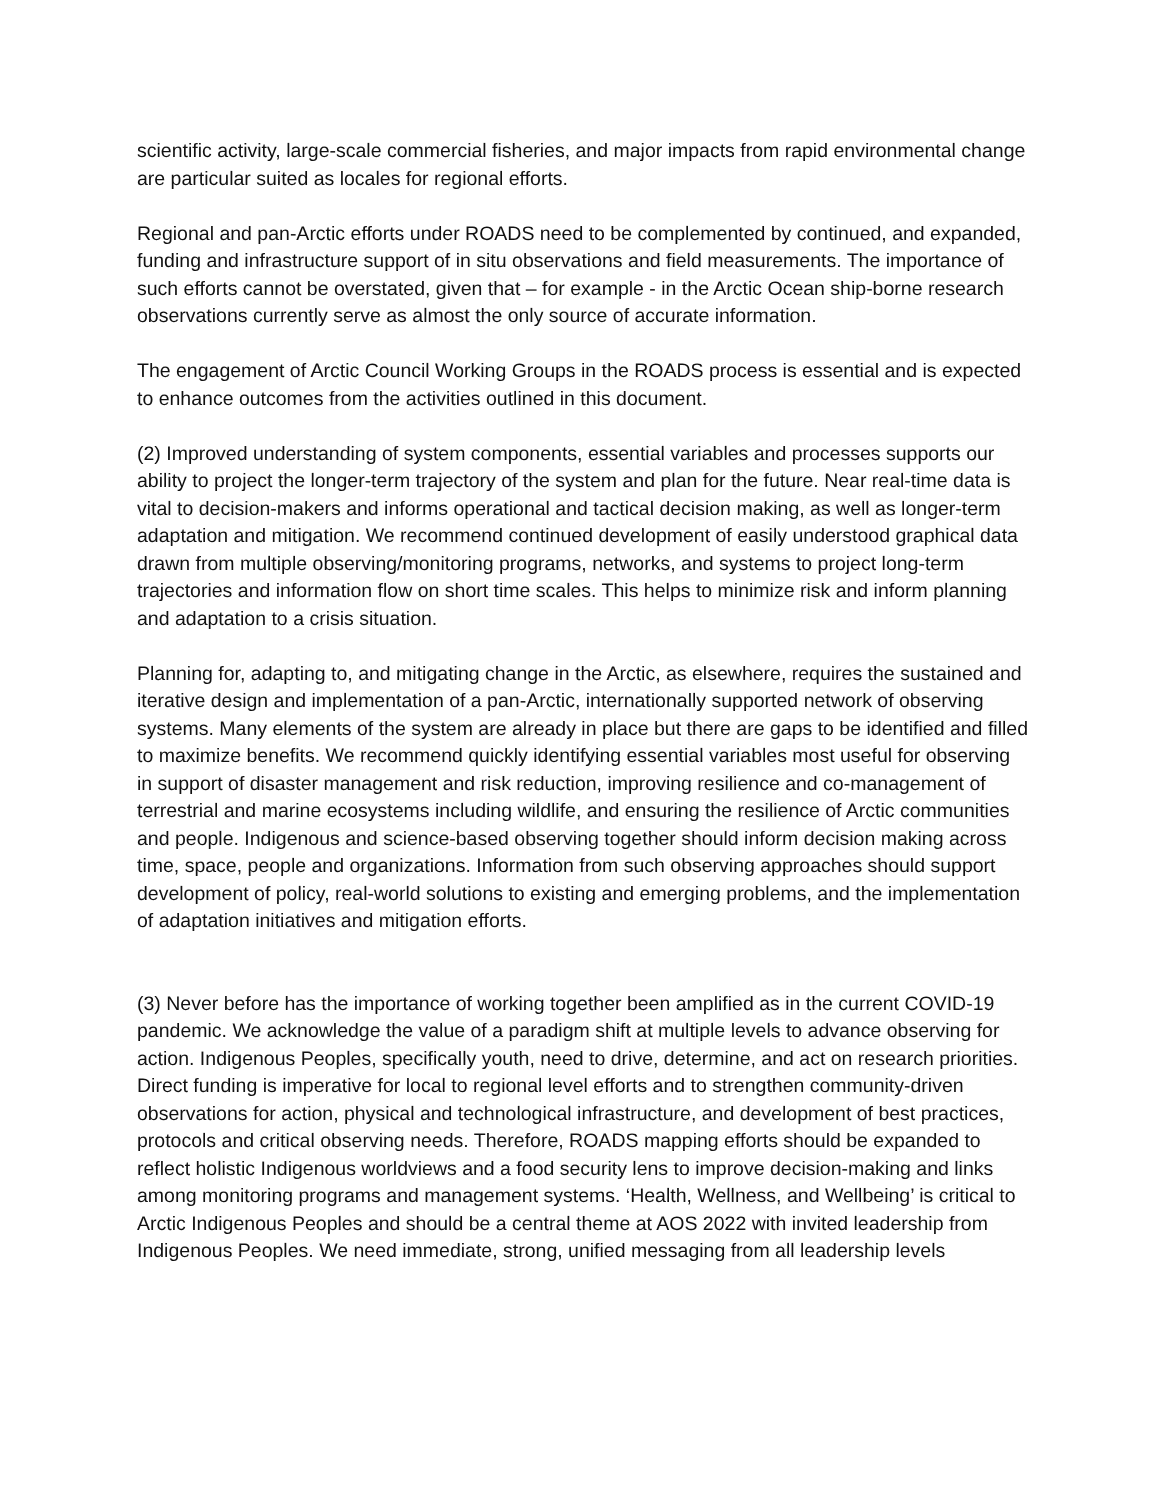scientific activity, large-scale commercial fisheries, and major impacts from rapid environmental change are particular suited as locales for regional efforts.
Regional and pan-Arctic efforts under ROADS need to be complemented by continued, and expanded, funding and infrastructure support of in situ observations and field measurements. The importance of such efforts cannot be overstated, given that – for example - in the Arctic Ocean ship-borne research observations currently serve as almost the only source of accurate information.
The engagement of Arctic Council Working Groups in the ROADS process is essential and is expected to enhance outcomes from the activities outlined in this document.
(2) Improved understanding of system components, essential variables and processes supports our ability to project the longer-term trajectory of the system and plan for the future. Near real-time data is vital to decision-makers and informs operational and tactical decision making, as well as longer-term adaptation and mitigation. We recommend continued development of easily understood graphical data drawn from multiple observing/monitoring programs, networks, and systems to project long-term trajectories and information flow on short time scales. This helps to minimize risk and inform planning and adaptation to a crisis situation.
Planning for, adapting to, and mitigating change in the Arctic, as elsewhere, requires the sustained and iterative design and implementation of a pan-Arctic, internationally supported network of observing systems. Many elements of the system are already in place but there are gaps to be identified and filled to maximize benefits. We recommend quickly identifying essential variables most useful for observing in support of disaster management and risk reduction, improving resilience and co-management of terrestrial and marine ecosystems including wildlife, and ensuring the resilience of Arctic communities and people. Indigenous and science-based observing together should inform decision making across time, space, people and organizations. Information from such observing approaches should support development of policy, real-world solutions to existing and emerging problems, and the implementation of adaptation initiatives and mitigation efforts.
(3) Never before has the importance of working together been amplified as in the current COVID-19 pandemic. We acknowledge the value of a paradigm shift at multiple levels to advance observing for action. Indigenous Peoples, specifically youth, need to drive, determine, and act on research priorities. Direct funding is imperative for local to regional level efforts and to strengthen community-driven observations for action, physical and technological infrastructure, and development of best practices, protocols and critical observing needs. Therefore, ROADS mapping efforts should be expanded to reflect holistic Indigenous worldviews and a food security lens to improve decision-making and links among monitoring programs and management systems. ‘Health, Wellness, and Wellbeing’ is critical to Arctic Indigenous Peoples and should be a central theme at AOS 2022 with invited leadership from Indigenous Peoples. We need immediate, strong, unified messaging from all leadership levels